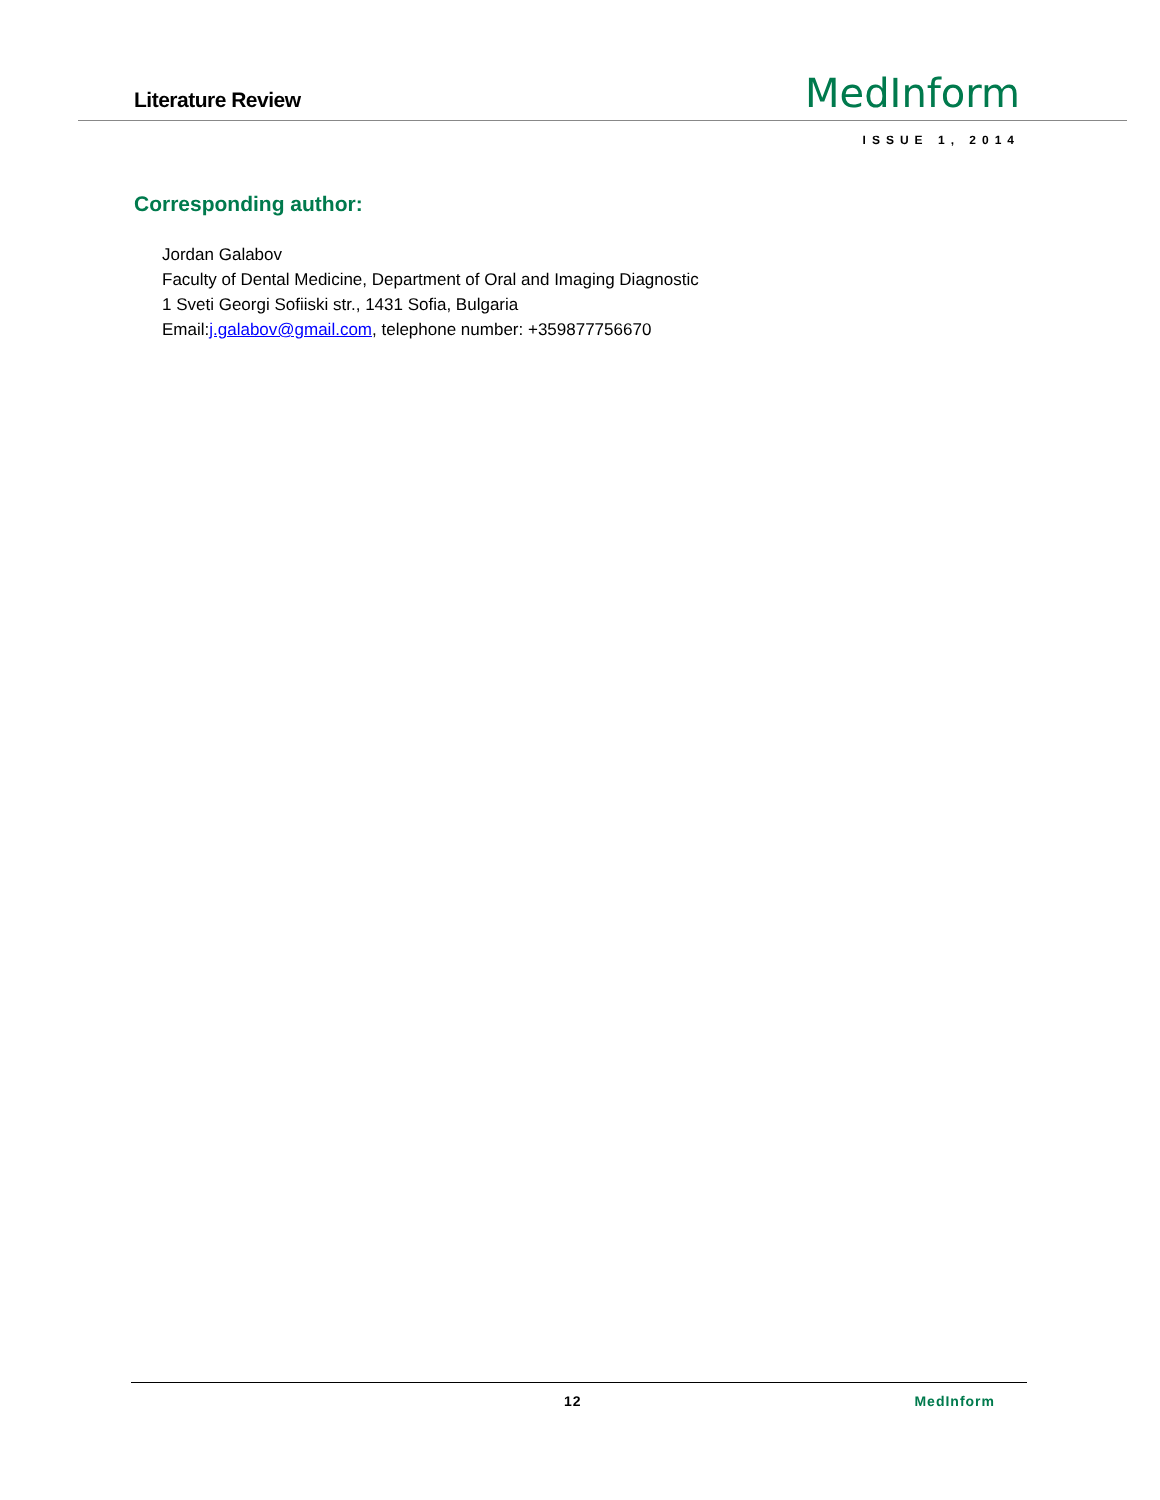Literature Review
MedInform
ISSUE 1, 2014
Corresponding author:
Jordan Galabov
Faculty of Dental Medicine, Department of Oral and Imaging Diagnostic
1 Sveti Georgi Sofiiski str., 1431 Sofia, Bulgaria
Email:j.galabov@gmail.com, telephone number: +359877756670
12 MedInform